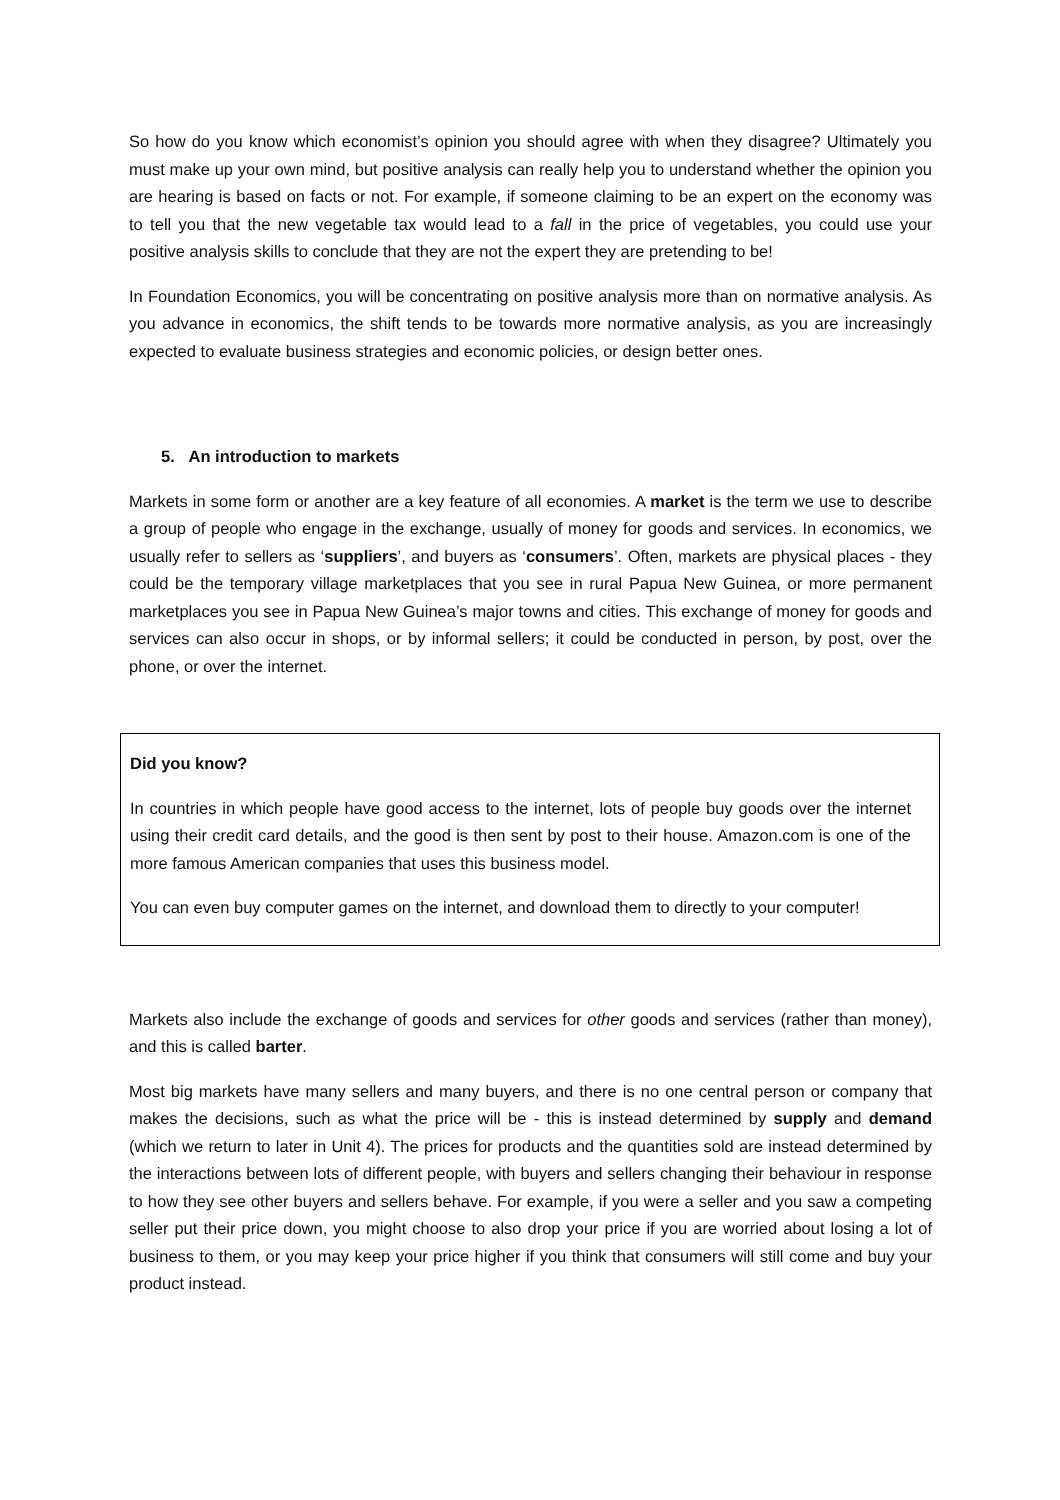So how do you know which economist’s opinion you should agree with when they disagree? Ultimately you must make up your own mind, but positive analysis can really help you to understand whether the opinion you are hearing is based on facts or not. For example, if someone claiming to be an expert on the economy was to tell you that the new vegetable tax would lead to a fall in the price of vegetables, you could use your positive analysis skills to conclude that they are not the expert they are pretending to be!
In Foundation Economics, you will be concentrating on positive analysis more than on normative analysis. As you advance in economics, the shift tends to be towards more normative analysis, as you are increasingly expected to evaluate business strategies and economic policies, or design better ones.
5. An introduction to markets
Markets in some form or another are a key feature of all economies. A market is the term we use to describe a group of people who engage in the exchange, usually of money for goods and services. In economics, we usually refer to sellers as ‘suppliers’, and buyers as ‘consumers’. Often, markets are physical places - they could be the temporary village marketplaces that you see in rural Papua New Guinea, or more permanent marketplaces you see in Papua New Guinea’s major towns and cities. This exchange of money for goods and services can also occur in shops, or by informal sellers; it could be conducted in person, by post, over the phone, or over the internet.
Did you know?
In countries in which people have good access to the internet, lots of people buy goods over the internet using their credit card details, and the good is then sent by post to their house. Amazon.com is one of the more famous American companies that uses this business model.
You can even buy computer games on the internet, and download them to directly to your computer!
Markets also include the exchange of goods and services for other goods and services (rather than money), and this is called barter.
Most big markets have many sellers and many buyers, and there is no one central person or company that makes the decisions, such as what the price will be - this is instead determined by supply and demand (which we return to later in Unit 4). The prices for products and the quantities sold are instead determined by the interactions between lots of different people, with buyers and sellers changing their behaviour in response to how they see other buyers and sellers behave. For example, if you were a seller and you saw a competing seller put their price down, you might choose to also drop your price if you are worried about losing a lot of business to them, or you may keep your price higher if you think that consumers will still come and buy your product instead.